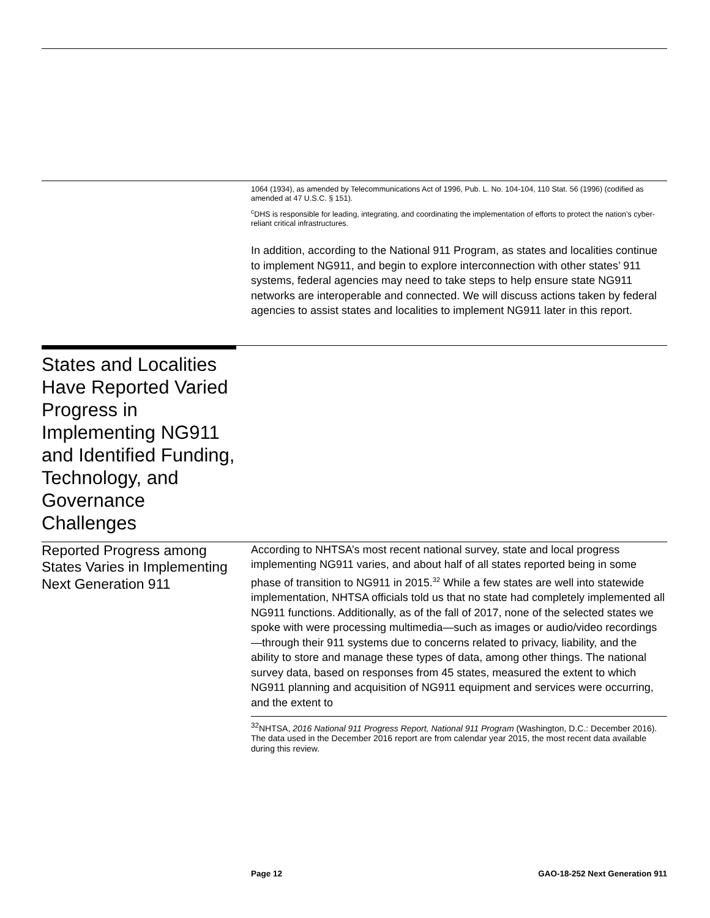1064 (1934), as amended by Telecommunications Act of 1996, Pub. L. No. 104-104, 110 Stat. 56 (1996) (codified as amended at 47 U.S.C. § 151).
<sup>c</sup> DHS is responsible for leading, integrating, and coordinating the implementation of efforts to protect the nation’s cyber-reliant critical infrastructures.
In addition, according to the National 911 Program, as states and localities continue to implement NG911, and begin to explore interconnection with other states’ 911 systems, federal agencies may need to take steps to help ensure state NG911 networks are interoperable and connected. We will discuss actions taken by federal agencies to assist states and localities to implement NG911 later in this report.
States and Localities Have Reported Varied Progress in Implementing NG911 and Identified Funding, Technology, and Governance Challenges
Reported Progress among States Varies in Implementing Next Generation 911
According to NHTSA’s most recent national survey, state and local progress implementing NG911 varies, and about half of all states reported being in some phase of transition to NG911 in 2015.<sup>32</sup> While a few states are well into statewide implementation, NHTSA officials told us that no state had completely implemented all NG911 functions. Additionally, as of the fall of 2017, none of the selected states we spoke with were processing multimedia—such as images or audio/video recordings—through their 911 systems due to concerns related to privacy, liability, and the ability to store and manage these types of data, among other things. The national survey data, based on responses from 45 states, measured the extent to which NG911 planning and acquisition of NG911 equipment and services were occurring, and the extent to
<sup>32</sup>NHTSA, 2016 National 911 Progress Report, National 911 Program (Washington, D.C.: December 2016). The data used in the December 2016 report are from calendar year 2015, the most recent data available during this review.
Page 12 GAO-18-252 Next Generation 911